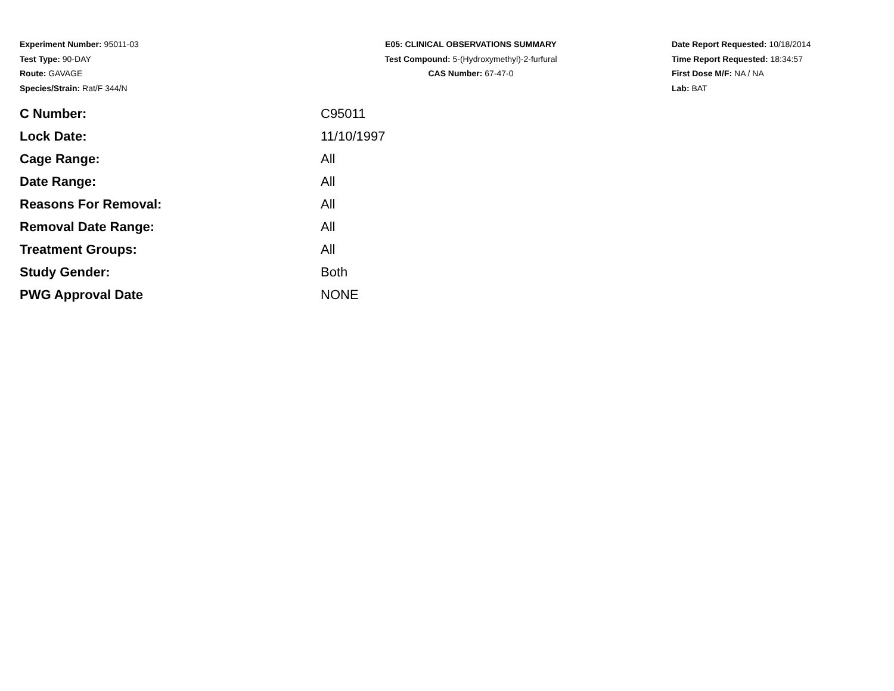Experiment Number: 95011-03
Test Type: 90-DAY
Route: GAVAGE
Species/Strain: Rat/F 344/N
E05: CLINICAL OBSERVATIONS SUMMARY
Test Compound: 5-(Hydroxymethyl)-2-furfural
CAS Number: 67-47-0
Date Report Requested: 10/18/2014
Time Report Requested: 18:34:57
First Dose M/F: NA / NA
Lab: BAT
| C Number: | C95011 |
| Lock Date: | 11/10/1997 |
| Cage Range: | All |
| Date Range: | All |
| Reasons For Removal: | All |
| Removal Date Range: | All |
| Treatment Groups: | All |
| Study Gender: | Both |
| PWG Approval Date | NONE |